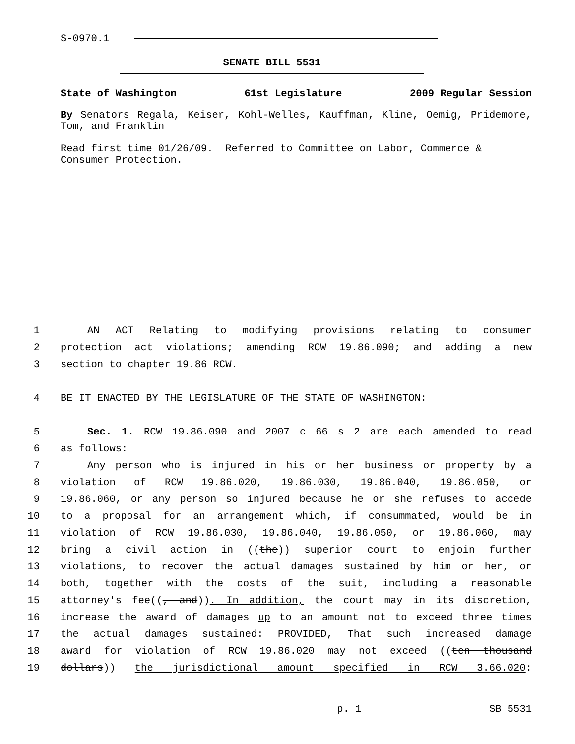S-0970.1
SENATE BILL 5531
State of Washington 61st Legislature 2009 Regular Session
By Senators Regala, Keiser, Kohl-Welles, Kauffman, Kline, Oemig, Pridemore, Tom, and Franklin
Read first time 01/26/09. Referred to Committee on Labor, Commerce & Consumer Protection.
1 AN ACT Relating to modifying provisions relating to consumer
2 protection act violations; amending RCW 19.86.090; and adding a new
3 section to chapter 19.86 RCW.
4 BE IT ENACTED BY THE LEGISLATURE OF THE STATE OF WASHINGTON:
5 Sec. 1. RCW 19.86.090 and 2007 c 66 s 2 are each amended to read
6 as follows:
7 Any person who is injured in his or her business or property by a
8 violation of RCW 19.86.020, 19.86.030, 19.86.040, 19.86.050, or
9 19.86.060, or any person so injured because he or she refuses to accede
10 to a proposal for an arrangement which, if consummated, would be in
11 violation of RCW 19.86.030, 19.86.040, 19.86.050, or 19.86.060, may
12 bring a civil action in ((the)) superior court to enjoin further
13 violations, to recover the actual damages sustained by him or her, or
14 both, together with the costs of the suit, including a reasonable
15 attorney's fee((, and)). In addition, the court may in its discretion,
16 increase the award of damages up to an amount not to exceed three times
17 the actual damages sustained: PROVIDED, That such increased damage
18 award for violation of RCW 19.86.020 may not exceed ((ten thousand
19 dollars)) the jurisdictional amount specified in RCW 3.66.020:
p. 1 SB 5531